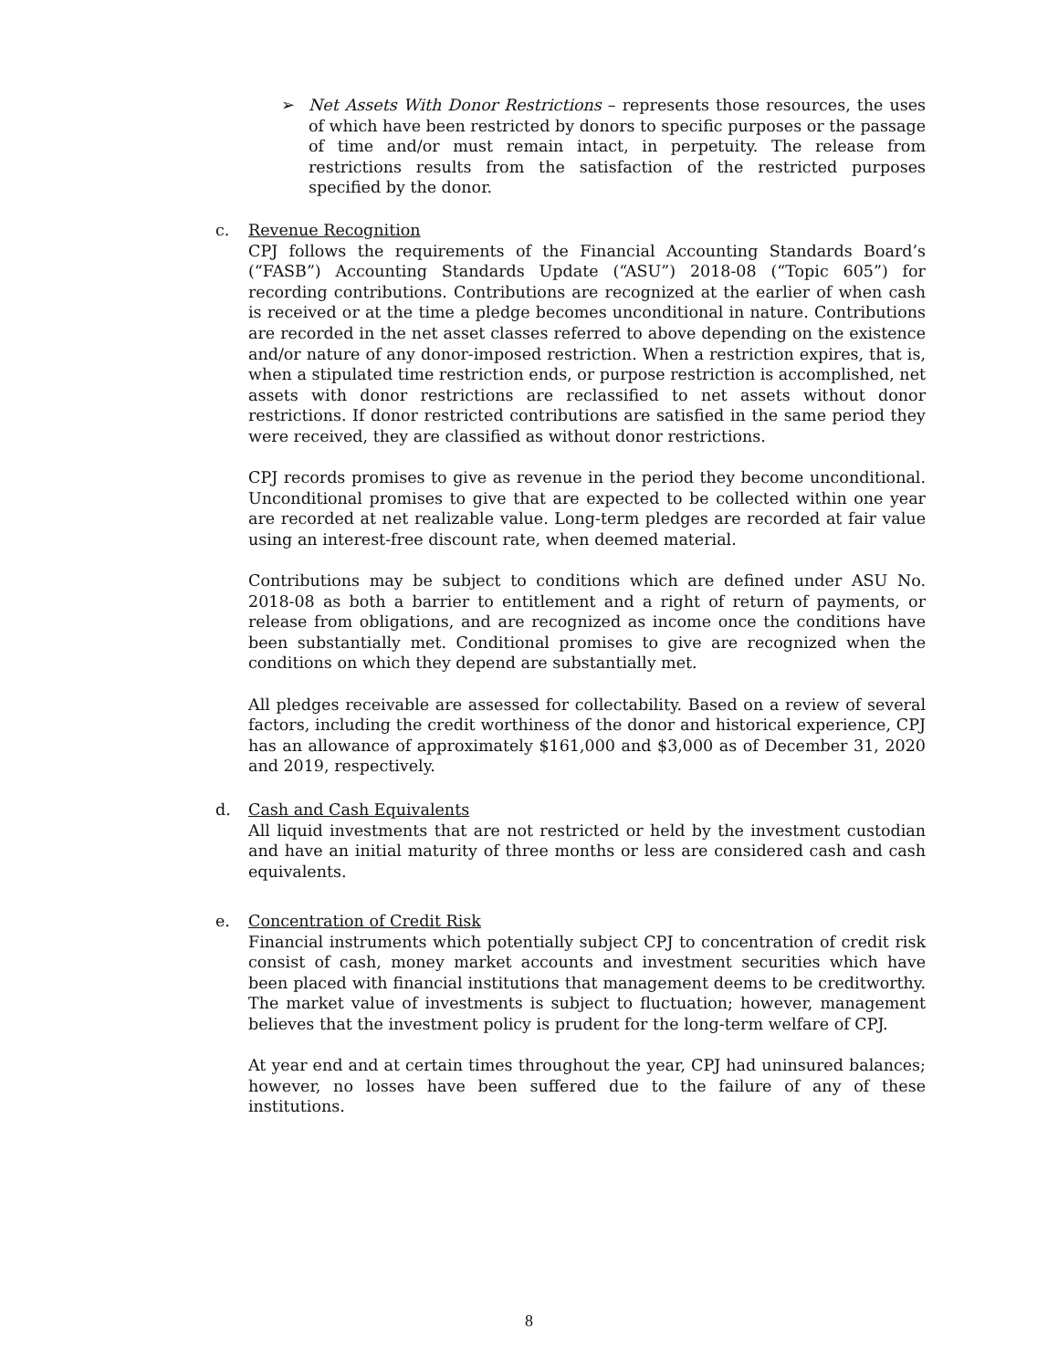➢ Net Assets With Donor Restrictions – represents those resources, the uses of which have been restricted by donors to specific purposes or the passage of time and/or must remain intact, in perpetuity. The release from restrictions results from the satisfaction of the restricted purposes specified by the donor.
c. Revenue Recognition
CPJ follows the requirements of the Financial Accounting Standards Board’s (“FASB”) Accounting Standards Update (“ASU”) 2018-08 (“Topic 605”) for recording contributions. Contributions are recognized at the earlier of when cash is received or at the time a pledge becomes unconditional in nature. Contributions are recorded in the net asset classes referred to above depending on the existence and/or nature of any donor-imposed restriction. When a restriction expires, that is, when a stipulated time restriction ends, or purpose restriction is accomplished, net assets with donor restrictions are reclassified to net assets without donor restrictions. If donor restricted contributions are satisfied in the same period they were received, they are classified as without donor restrictions.
CPJ records promises to give as revenue in the period they become unconditional. Unconditional promises to give that are expected to be collected within one year are recorded at net realizable value. Long-term pledges are recorded at fair value using an interest-free discount rate, when deemed material.
Contributions may be subject to conditions which are defined under ASU No. 2018-08 as both a barrier to entitlement and a right of return of payments, or release from obligations, and are recognized as income once the conditions have been substantially met. Conditional promises to give are recognized when the conditions on which they depend are substantially met.
All pledges receivable are assessed for collectability. Based on a review of several factors, including the credit worthiness of the donor and historical experience, CPJ has an allowance of approximately $161,000 and $3,000 as of December 31, 2020 and 2019, respectively.
d. Cash and Cash Equivalents
All liquid investments that are not restricted or held by the investment custodian and have an initial maturity of three months or less are considered cash and cash equivalents.
e. Concentration of Credit Risk
Financial instruments which potentially subject CPJ to concentration of credit risk consist of cash, money market accounts and investment securities which have been placed with financial institutions that management deems to be creditworthy. The market value of investments is subject to fluctuation; however, management believes that the investment policy is prudent for the long-term welfare of CPJ.
At year end and at certain times throughout the year, CPJ had uninsured balances; however, no losses have been suffered due to the failure of any of these institutions.
8